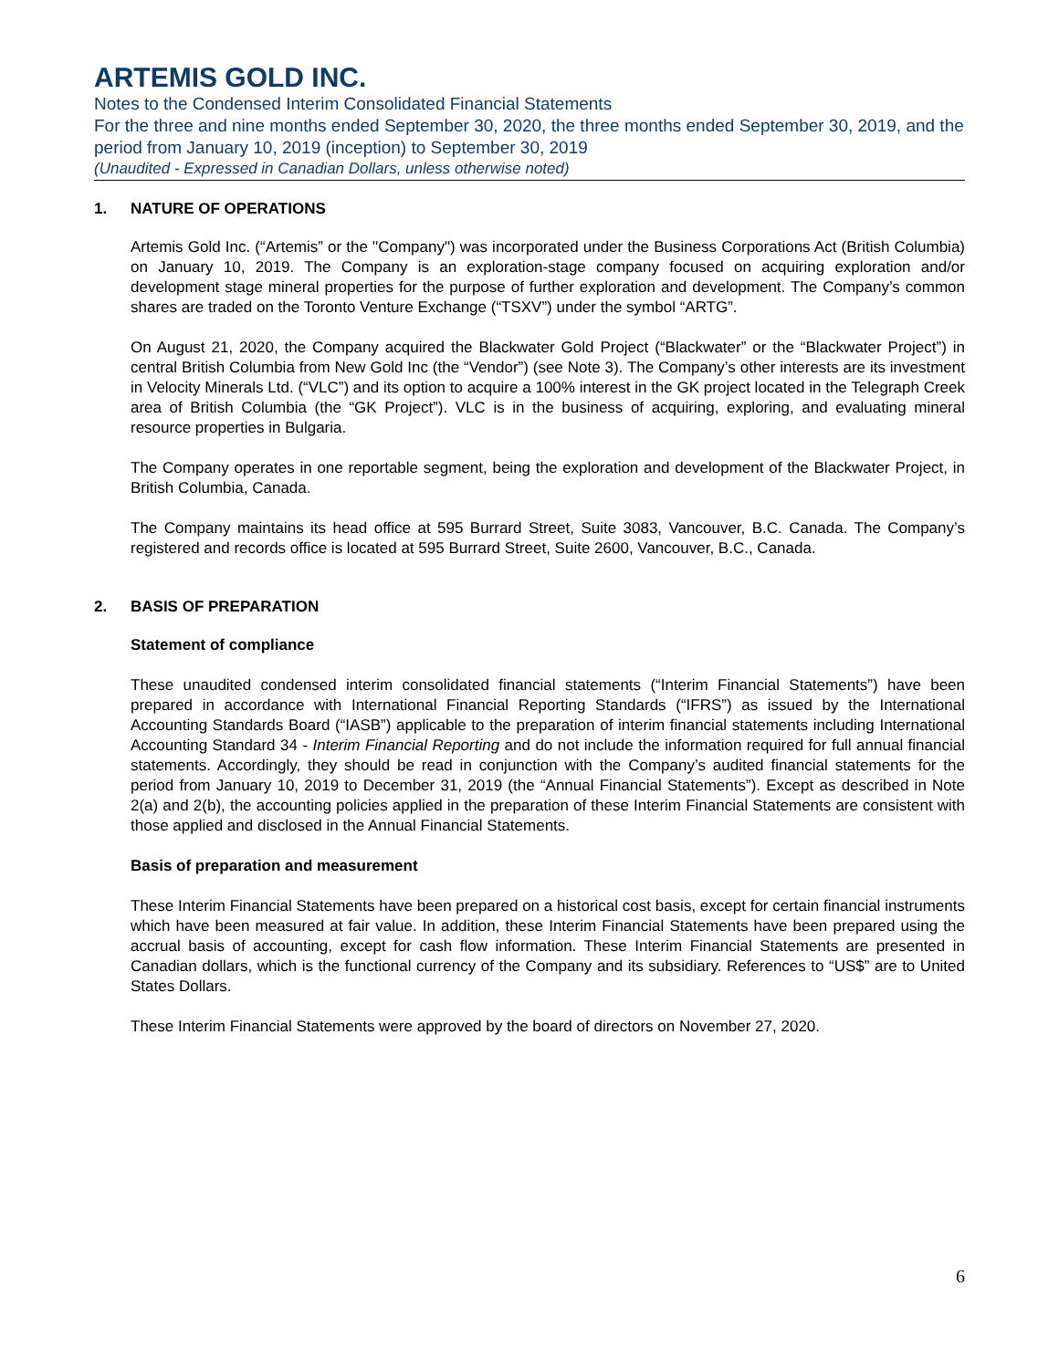ARTEMIS GOLD INC.
Notes to the Condensed Interim Consolidated Financial Statements
For the three and nine months ended September 30, 2020, the three months ended September 30, 2019, and the period from January 10, 2019 (inception) to September 30, 2019
(Unaudited - Expressed in Canadian Dollars, unless otherwise noted)
1. NATURE OF OPERATIONS
Artemis Gold Inc. (“Artemis” or the "Company") was incorporated under the Business Corporations Act (British Columbia) on January 10, 2019. The Company is an exploration-stage company focused on acquiring exploration and/or development stage mineral properties for the purpose of further exploration and development. The Company’s common shares are traded on the Toronto Venture Exchange (“TSXV”) under the symbol “ARTG”.
On August 21, 2020, the Company acquired the Blackwater Gold Project (“Blackwater” or the “Blackwater Project”) in central British Columbia from New Gold Inc (the “Vendor”) (see Note 3). The Company’s other interests are its investment in Velocity Minerals Ltd. (“VLC”) and its option to acquire a 100% interest in the GK project located in the Telegraph Creek area of British Columbia (the “GK Project”). VLC is in the business of acquiring, exploring, and evaluating mineral resource properties in Bulgaria.
The Company operates in one reportable segment, being the exploration and development of the Blackwater Project, in British Columbia, Canada.
The Company maintains its head office at 595 Burrard Street, Suite 3083, Vancouver, B.C. Canada. The Company’s registered and records office is located at 595 Burrard Street, Suite 2600, Vancouver, B.C., Canada.
2. BASIS OF PREPARATION
Statement of compliance
These unaudited condensed interim consolidated financial statements (“Interim Financial Statements”) have been prepared in accordance with International Financial Reporting Standards (“IFRS”) as issued by the International Accounting Standards Board (“IASB”) applicable to the preparation of interim financial statements including International Accounting Standard 34 - Interim Financial Reporting and do not include the information required for full annual financial statements. Accordingly, they should be read in conjunction with the Company’s audited financial statements for the period from January 10, 2019 to December 31, 2019 (the “Annual Financial Statements”). Except as described in Note 2(a) and 2(b), the accounting policies applied in the preparation of these Interim Financial Statements are consistent with those applied and disclosed in the Annual Financial Statements.
Basis of preparation and measurement
These Interim Financial Statements have been prepared on a historical cost basis, except for certain financial instruments which have been measured at fair value. In addition, these Interim Financial Statements have been prepared using the accrual basis of accounting, except for cash flow information. These Interim Financial Statements are presented in Canadian dollars, which is the functional currency of the Company and its subsidiary. References to “US$” are to United States Dollars.
These Interim Financial Statements were approved by the board of directors on November 27, 2020.
6